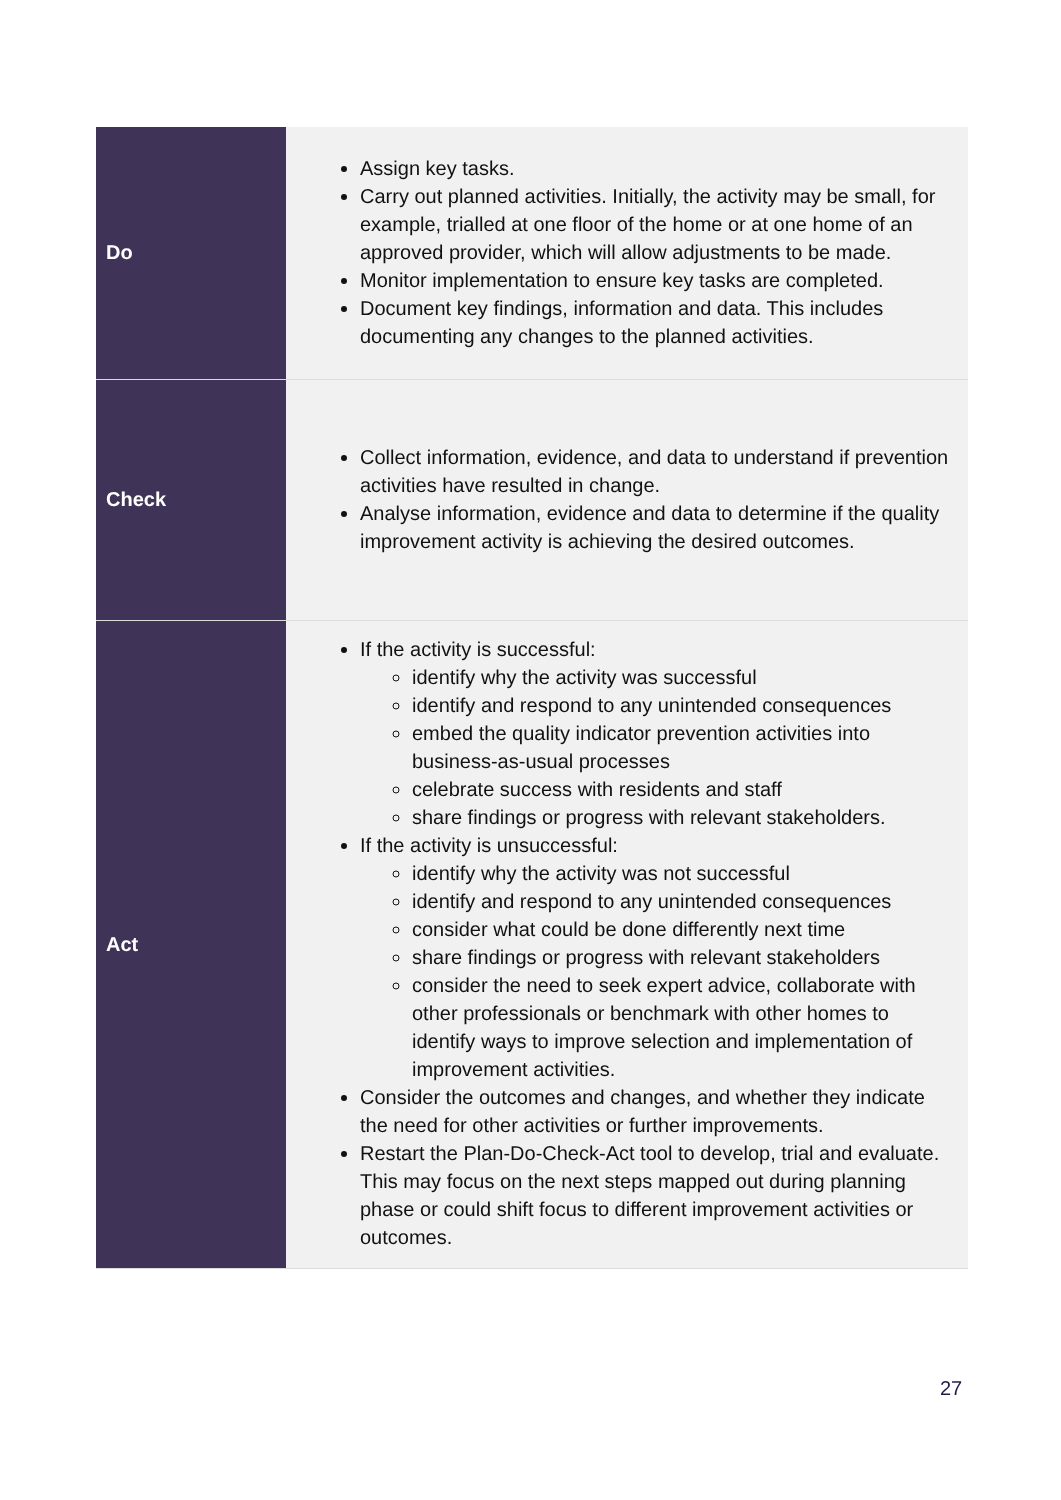| Do | Assign key tasks. Carry out planned activities. Initially, the activity may be small, for example, trialled at one floor of the home or at one home of an approved provider, which will allow adjustments to be made. Monitor implementation to ensure key tasks are completed. Document key findings, information and data. This includes documenting any changes to the planned activities. |
| Check | Collect information, evidence, and data to understand if prevention activities have resulted in change. Analyse information, evidence and data to determine if the quality improvement activity is achieving the desired outcomes. |
| Act | If the activity is successful: identify why the activity was successful identify and respond to any unintended consequences embed the quality indicator prevention activities into business-as-usual processes celebrate success with residents and staff share findings or progress with relevant stakeholders. If the activity is unsuccessful: identify why the activity was not successful identify and respond to any unintended consequences consider what could be done differently next time share findings or progress with relevant stakeholders consider the need to seek expert advice, collaborate with other professionals or benchmark with other homes to identify ways to improve selection and implementation of improvement activities. Consider the outcomes and changes, and whether they indicate the need for other activities or further improvements. Restart the Plan-Do-Check-Act tool to develop, trial and evaluate. This may focus on the next steps mapped out during planning phase or could shift focus to different improvement activities or outcomes. |
27